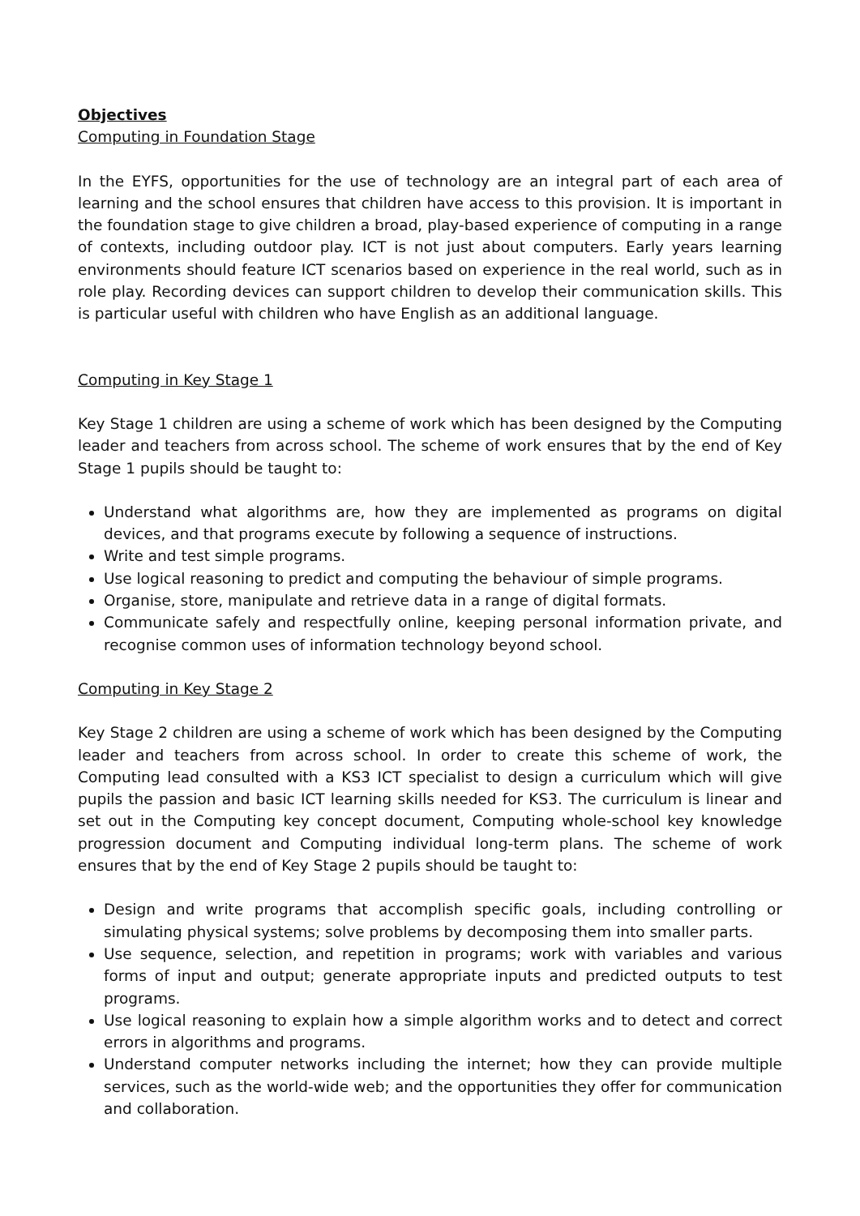Objectives
Computing in Foundation Stage
In the EYFS, opportunities for the use of technology are an integral part of each area of learning and the school ensures that children have access to this provision. It is important in the foundation stage to give children a broad, play-based experience of computing in a range of contexts, including outdoor play. ICT is not just about computers. Early years learning environments should feature ICT scenarios based on experience in the real world, such as in role play. Recording devices can support children to develop their communication skills. This is particular useful with children who have English as an additional language.
Computing in Key Stage 1
Key Stage 1 children are using a scheme of work which has been designed by the Computing leader and teachers from across school. The scheme of work ensures that by the end of Key Stage 1 pupils should be taught to:
Understand what algorithms are, how they are implemented as programs on digital devices, and that programs execute by following a sequence of instructions.
Write and test simple programs.
Use logical reasoning to predict and computing the behaviour of simple programs.
Organise, store, manipulate and retrieve data in a range of digital formats.
Communicate safely and respectfully online, keeping personal information private, and recognise common uses of information technology beyond school.
Computing in Key Stage 2
Key Stage 2 children are using a scheme of work which has been designed by the Computing leader and teachers from across school. In order to create this scheme of work, the Computing lead consulted with a KS3 ICT specialist to design a curriculum which will give pupils the passion and basic ICT learning skills needed for KS3. The curriculum is linear and set out in the Computing key concept document, Computing whole-school key knowledge progression document and Computing individual long-term plans. The scheme of work ensures that by the end of Key Stage 2 pupils should be taught to:
Design and write programs that accomplish specific goals, including controlling or simulating physical systems; solve problems by decomposing them into smaller parts.
Use sequence, selection, and repetition in programs; work with variables and various forms of input and output; generate appropriate inputs and predicted outputs to test programs.
Use logical reasoning to explain how a simple algorithm works and to detect and correct errors in algorithms and programs.
Understand computer networks including the internet; how they can provide multiple services, such as the world-wide web; and the opportunities they offer for communication and collaboration.